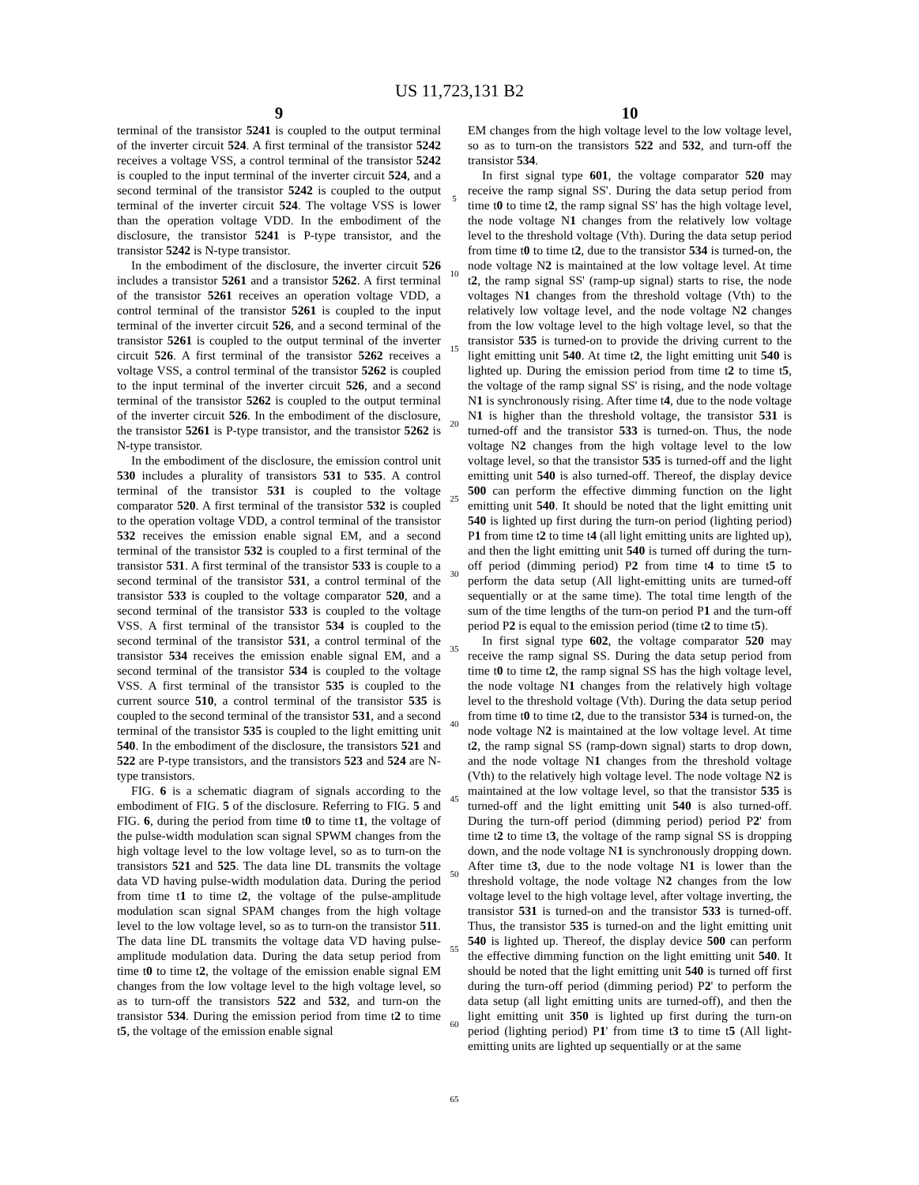US 11,723,131 B2
9
terminal of the transistor 5241 is coupled to the output terminal of the inverter circuit 524. A first terminal of the transistor 5242 receives a voltage VSS, a control terminal of the transistor 5242 is coupled to the input terminal of the inverter circuit 524, and a second terminal of the transistor 5242 is coupled to the output terminal of the inverter circuit 524. The voltage VSS is lower than the operation voltage VDD. In the embodiment of the disclosure, the transistor 5241 is P-type transistor, and the transistor 5242 is N-type transistor.
In the embodiment of the disclosure, the inverter circuit 526 includes a transistor 5261 and a transistor 5262. A first terminal of the transistor 5261 receives an operation voltage VDD, a control terminal of the transistor 5261 is coupled to the input terminal of the inverter circuit 526, and a second terminal of the transistor 5261 is coupled to the output terminal of the inverter circuit 526. A first terminal of the transistor 5262 receives a voltage VSS, a control terminal of the transistor 5262 is coupled to the input terminal of the inverter circuit 526, and a second terminal of the transistor 5262 is coupled to the output terminal of the inverter circuit 526. In the embodiment of the disclosure, the transistor 5261 is P-type transistor, and the transistor 5262 is N-type transistor.
In the embodiment of the disclosure, the emission control unit 530 includes a plurality of transistors 531 to 535. A control terminal of the transistor 531 is coupled to the voltage comparator 520. A first terminal of the transistor 532 is coupled to the operation voltage VDD, a control terminal of the transistor 532 receives the emission enable signal EM, and a second terminal of the transistor 532 is coupled to a first terminal of the transistor 531. A first terminal of the transistor 533 is couple to a second terminal of the transistor 531, a control terminal of the transistor 533 is coupled to the voltage comparator 520, and a second terminal of the transistor 533 is coupled to the voltage VSS. A first terminal of the transistor 534 is coupled to the second terminal of the transistor 531, a control terminal of the transistor 534 receives the emission enable signal EM, and a second terminal of the transistor 534 is coupled to the voltage VSS. A first terminal of the transistor 535 is coupled to the current source 510, a control terminal of the transistor 535 is coupled to the second terminal of the transistor 531, and a second terminal of the transistor 535 is coupled to the light emitting unit 540. In the embodiment of the disclosure, the transistors 521 and 522 are P-type transistors, and the transistors 523 and 524 are N-type transistors.
FIG. 6 is a schematic diagram of signals according to the embodiment of FIG. 5 of the disclosure. Referring to FIG. 5 and FIG. 6, during the period from time t0 to time t1, the voltage of the pulse-width modulation scan signal SPWM changes from the high voltage level to the low voltage level, so as to turn-on the transistors 521 and 525. The data line DL transmits the voltage data VD having pulse-width modulation data. During the period from time t1 to time t2, the voltage of the pulse-amplitude modulation scan signal SPAM changes from the high voltage level to the low voltage level, so as to turn-on the transistor 511. The data line DL transmits the voltage data VD having pulse-amplitude modulation data. During the data setup period from time t0 to time t2, the voltage of the emission enable signal EM changes from the low voltage level to the high voltage level, so as to turn-off the transistors 522 and 532, and turn-on the transistor 534. During the emission period from time t2 to time t5, the voltage of the emission enable signal
5
10
15
20
25
30
35
40
45
50
55
60
65
10
EM changes from the high voltage level to the low voltage level, so as to turn-on the transistors 522 and 532, and turn-off the transistor 534.
In first signal type 601, the voltage comparator 520 may receive the ramp signal SS'. During the data setup period from time t0 to time t2, the ramp signal SS' has the high voltage level, the node voltage N1 changes from the relatively low voltage level to the threshold voltage (Vth). During the data setup period from time t0 to time t2, due to the transistor 534 is turned-on, the node voltage N2 is maintained at the low voltage level. At time t2, the ramp signal SS' (ramp-up signal) starts to rise, the node voltages N1 changes from the threshold voltage (Vth) to the relatively low voltage level, and the node voltage N2 changes from the low voltage level to the high voltage level, so that the transistor 535 is turned-on to provide the driving current to the light emitting unit 540. At time t2, the light emitting unit 540 is lighted up. During the emission period from time t2 to time t5, the voltage of the ramp signal SS' is rising, and the node voltage N1 is synchronously rising. After time t4, due to the node voltage N1 is higher than the threshold voltage, the transistor 531 is turned-off and the transistor 533 is turned-on. Thus, the node voltage N2 changes from the high voltage level to the low voltage level, so that the transistor 535 is turned-off and the light emitting unit 540 is also turned-off. Thereof, the display device 500 can perform the effective dimming function on the light emitting unit 540. It should be noted that the light emitting unit 540 is lighted up first during the turn-on period (lighting period) P1 from time t2 to time t4 (all light emitting units are lighted up), and then the light emitting unit 540 is turned off during the turn-off period (dimming period) P2 from time t4 to time t5 to perform the data setup (All light-emitting units are turned-off sequentially or at the same time). The total time length of the sum of the time lengths of the turn-on period P1 and the turn-off period P2 is equal to the emission period (time t2 to time t5).
In first signal type 602, the voltage comparator 520 may receive the ramp signal SS. During the data setup period from time t0 to time t2, the ramp signal SS has the high voltage level, the node voltage N1 changes from the relatively high voltage level to the threshold voltage (Vth). During the data setup period from time t0 to time t2, due to the transistor 534 is turned-on, the node voltage N2 is maintained at the low voltage level. At time t2, the ramp signal SS (ramp-down signal) starts to drop down, and the node voltage N1 changes from the threshold voltage (Vth) to the relatively high voltage level. The node voltage N2 is maintained at the low voltage level, so that the transistor 535 is turned-off and the light emitting unit 540 is also turned-off. During the turn-off period (dimming period) period P2' from time t2 to time t3, the voltage of the ramp signal SS is dropping down, and the node voltage N1 is synchronously dropping down. After time t3, due to the node voltage N1 is lower than the threshold voltage, the node voltage N2 changes from the low voltage level to the high voltage level, after voltage inverting, the transistor 531 is turned-on and the transistor 533 is turned-off. Thus, the transistor 535 is turned-on and the light emitting unit 540 is lighted up. Thereof, the display device 500 can perform the effective dimming function on the light emitting unit 540. It should be noted that the light emitting unit 540 is turned off first during the turn-off period (dimming period) P2' to perform the data setup (all light emitting units are turned-off), and then the light emitting unit 350 is lighted up first during the turn-on period (lighting period) P1' from time t3 to time t5 (All light-emitting units are lighted up sequentially or at the same